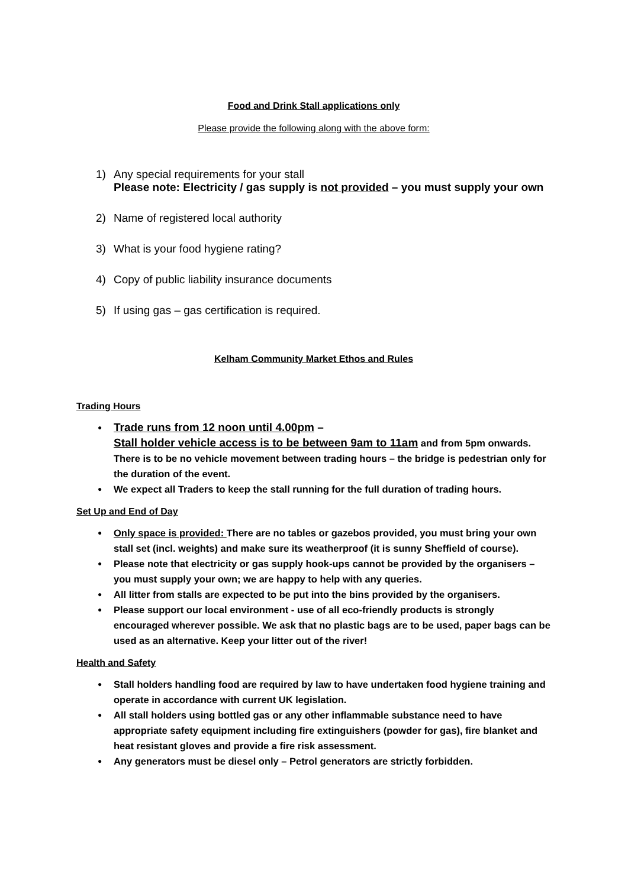Food and Drink Stall applications only
Please provide the following along with the above form:
1) Any special requirements for your stall
Please note: Electricity / gas supply is not provided – you must supply your own
2) Name of registered local authority
3) What is your food hygiene rating?
4) Copy of public liability insurance documents
5) If using gas – gas certification is required.
Kelham Community Market Ethos and Rules
Trading Hours
● Trade runs from 12 noon until 4.00pm –
Stall holder vehicle access is to be between 9am to 11am and from 5pm onwards. There is to be no vehicle movement between trading hours – the bridge is pedestrian only for the duration of the event.
● We expect all Traders to keep the stall running for the full duration of trading hours.
Set Up and End of Day
● Only space is provided: There are no tables or gazebos provided, you must bring your own stall set (incl. weights) and make sure its weatherproof (it is sunny Sheffield of course).
● Please note that electricity or gas supply hook-ups cannot be provided by the organisers – you must supply your own; we are happy to help with any queries.
● All litter from stalls are expected to be put into the bins provided by the organisers.
● Please support our local environment - use of all eco-friendly products is strongly encouraged wherever possible. We ask that no plastic bags are to be used, paper bags can be used as an alternative. Keep your litter out of the river!
Health and Safety
● Stall holders handling food are required by law to have undertaken food hygiene training and operate in accordance with current UK legislation.
● All stall holders using bottled gas or any other inflammable substance need to have appropriate safety equipment including fire extinguishers (powder for gas), fire blanket and heat resistant gloves and provide a fire risk assessment.
● Any generators must be diesel only – Petrol generators are strictly forbidden.